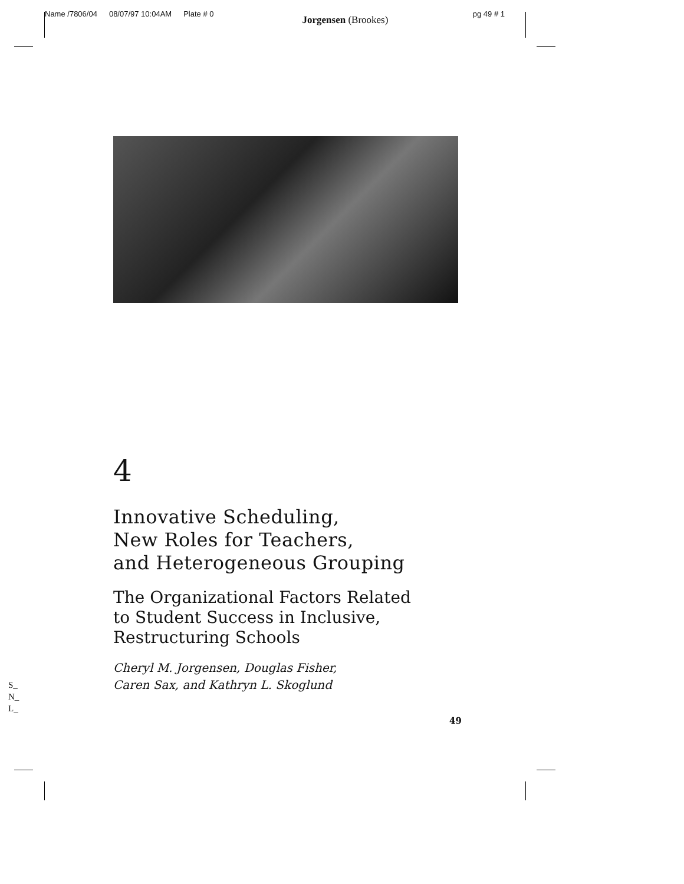Name /7806/04 08/07/97 10:04AM Plate # 0 Jorgensen (Brookes) pg 49 # 1
4
Innovative Scheduling,
New Roles for Teachers,
and Heterogeneous Grouping
The Organizational Factors Related
to Student Success in Inclusive,
Restructuring Schools
Cheryl M. Jorgensen, Douglas Fisher,
Caren Sax, and Kathryn L. Skoglund
S_
N_
L_
49